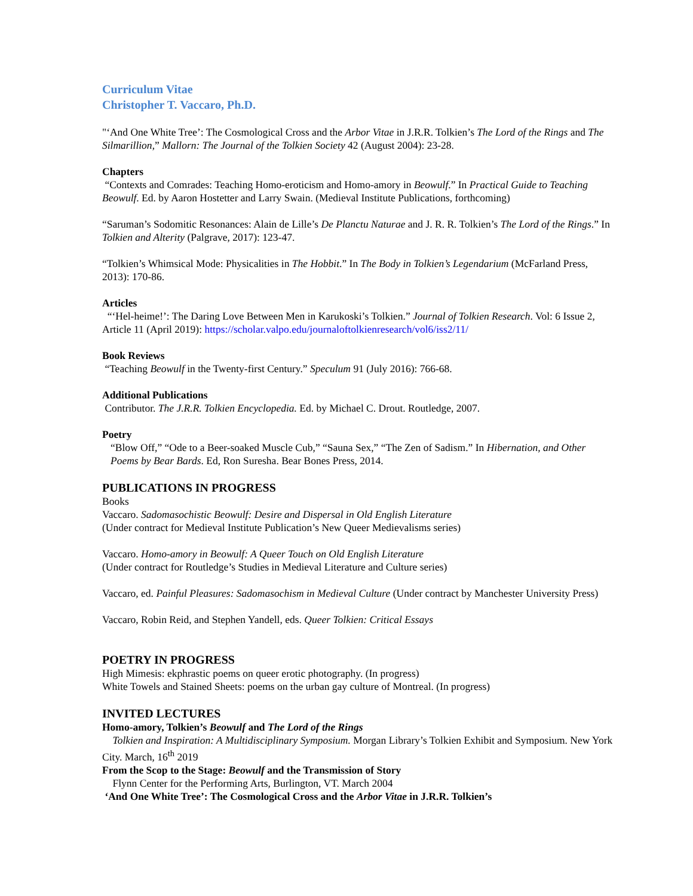Curriculum Vitae
Christopher T. Vaccaro, Ph.D.
"‘And One White Tree’: The Cosmological Cross and the Arbor Vitae in J.R.R. Tolkien’s The Lord of the Rings and The Silmarillion,” Mallorn: The Journal of the Tolkien Society 42 (August 2004): 23-28.
Chapters
“Contexts and Comrades: Teaching Homo-eroticism and Homo-amory in Beowulf.” In Practical Guide to Teaching Beowulf. Ed. by Aaron Hostetter and Larry Swain. (Medieval Institute Publications, forthcoming)
“Saruman’s Sodomitic Resonances: Alain de Lille’s De Planctu Naturae and J. R. R. Tolkien’s The Lord of the Rings.” In Tolkien and Alterity (Palgrave, 2017): 123-47.
“Tolkien’s Whimsical Mode: Physicalities in The Hobbit.” In The Body in Tolkien’s Legendarium (McFarland Press, 2013): 170-86.
Articles
“‘Hel-heime!’: The Daring Love Between Men in Karukoski’s Tolkien.” Journal of Tolkien Research. Vol: 6 Issue 2, Article 11 (April 2019): https://scholar.valpo.edu/journaloftolkienresearch/vol6/iss2/11/
Book Reviews
“Teaching Beowulf in the Twenty-first Century.” Speculum 91 (July 2016): 766-68.
Additional Publications
Contributor. The J.R.R. Tolkien Encyclopedia. Ed. by Michael C. Drout. Routledge, 2007.
Poetry
“Blow Off,” “Ode to a Beer-soaked Muscle Cub,” “Sauna Sex,” “The Zen of Sadism.” In Hibernation, and Other Poems by Bear Bards. Ed, Ron Suresha. Bear Bones Press, 2014.
PUBLICATIONS IN PROGRESS
Books
Vaccaro. Sadomasochistic Beowulf: Desire and Dispersal in Old English Literature
(Under contract for Medieval Institute Publication’s New Queer Medievalisms series)
Vaccaro. Homo-amory in Beowulf: A Queer Touch on Old English Literature
(Under contract for Routledge’s Studies in Medieval Literature and Culture series)
Vaccaro, ed. Painful Pleasures: Sadomasochism in Medieval Culture (Under contract by Manchester University Press)
Vaccaro, Robin Reid, and Stephen Yandell, eds. Queer Tolkien: Critical Essays
POETRY IN PROGRESS
High Mimesis: ekphrastic poems on queer erotic photography. (In progress)
White Towels and Stained Sheets: poems on the urban gay culture of Montreal. (In progress)
INVITED LECTURES
Homo-amory, Tolkien’s Beowulf and The Lord of the Rings
Tolkien and Inspiration: A Multidisciplinary Symposium. Morgan Library’s Tolkien Exhibit and Symposium. New York City. March, 16<sup>th</sup> 2019
From the Scop to the Stage: Beowulf and the Transmission of Story
Flynn Center for the Performing Arts, Burlington, VT. March 2004
‘And One White Tree’: The Cosmological Cross and the Arbor Vitae in J.R.R. Tolkien’s